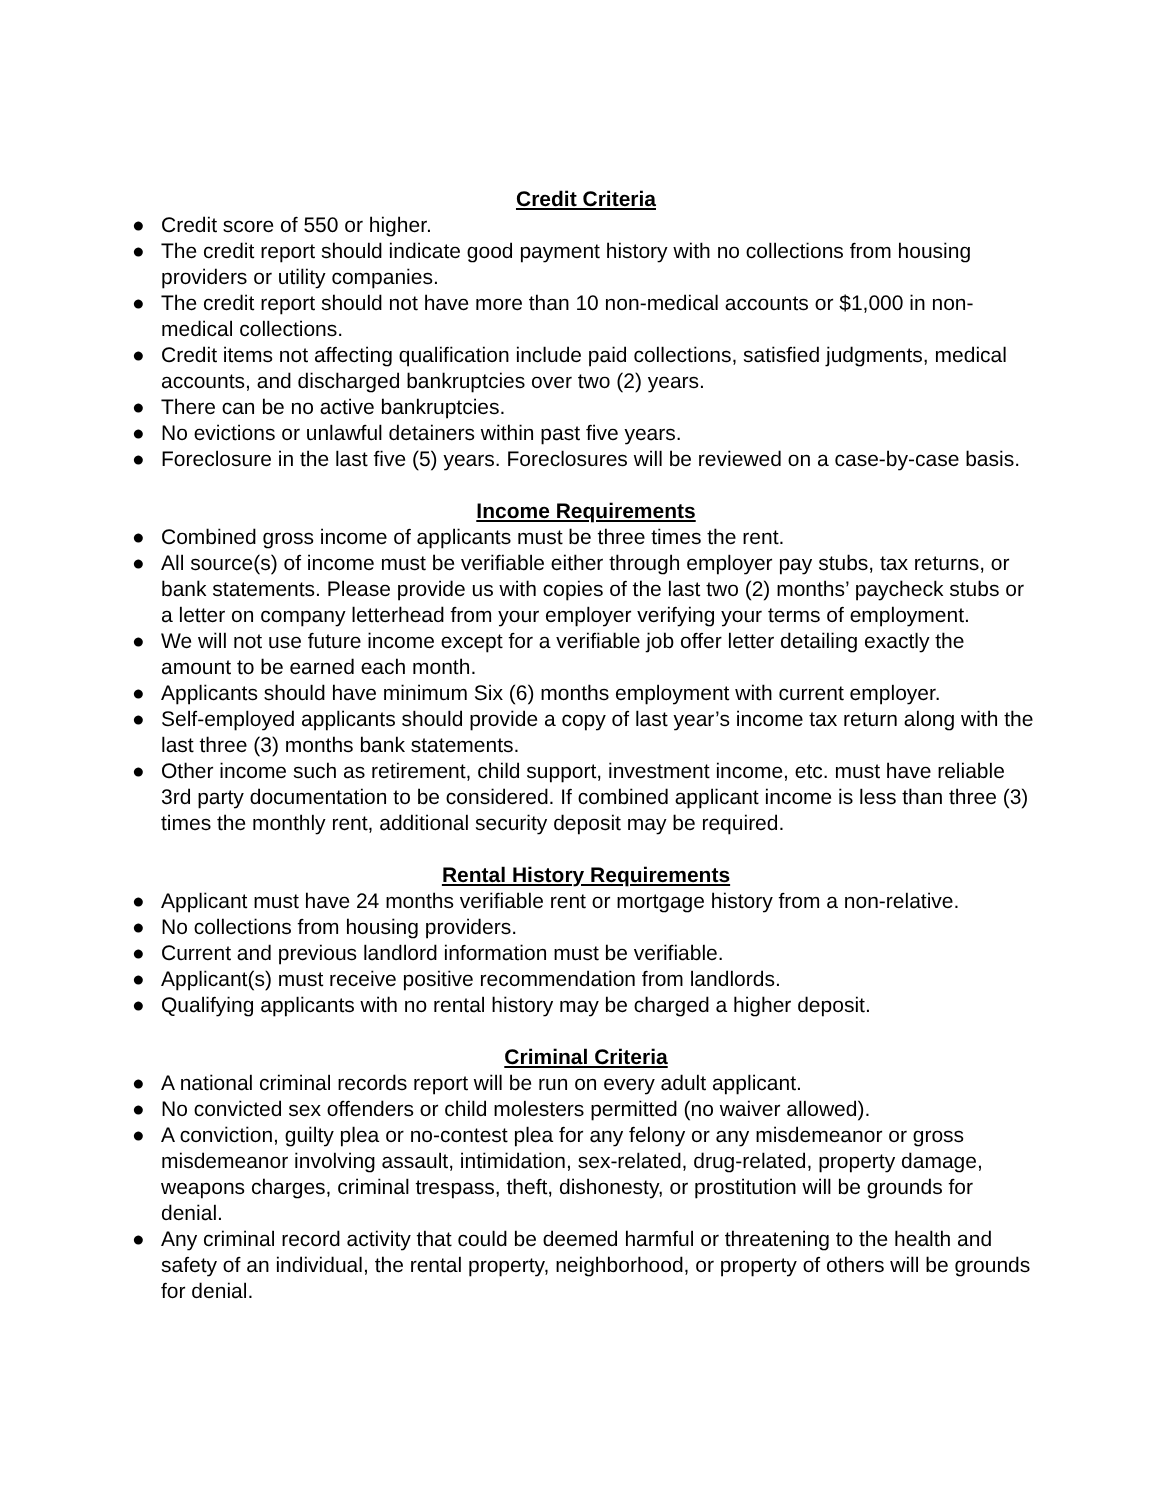Credit Criteria
● Credit score of 550 or higher.
● The credit report should indicate good payment history with no collections from housing providers or utility companies.
● The credit report should not have more than 10 non-medical accounts or $1,000 in non-medical collections.
● Credit items not affecting qualification include paid collections, satisfied judgments, medical accounts, and discharged bankruptcies over two (2) years.
● There can be no active bankruptcies.
● No evictions or unlawful detainers within past five years.
● Foreclosure in the last five (5) years. Foreclosures will be reviewed on a case-by-case basis.
Income Requirements
● Combined gross income of applicants must be three times the rent.
● All source(s) of income must be verifiable either through employer pay stubs, tax returns, or bank statements. Please provide us with copies of the last two (2) months’ paycheck stubs or a letter on company letterhead from your employer verifying your terms of employment.
● We will not use future income except for a verifiable job offer letter detailing exactly the amount to be earned each month.
● Applicants should have minimum Six (6) months employment with current employer.
● Self-employed applicants should provide a copy of last year’s income tax return along with the last three (3) months bank statements.
● Other income such as retirement, child support, investment income, etc. must have reliable 3rd party documentation to be considered. If combined applicant income is less than three (3) times the monthly rent, additional security deposit may be required.
Rental History Requirements
● Applicant must have 24 months verifiable rent or mortgage history from a non-relative.
● No collections from housing providers.
● Current and previous landlord information must be verifiable.
● Applicant(s) must receive positive recommendation from landlords.
● Qualifying applicants with no rental history may be charged a higher deposit.
Criminal Criteria
● A national criminal records report will be run on every adult applicant.
● No convicted sex offenders or child molesters permitted (no waiver allowed).
● A conviction, guilty plea or no-contest plea for any felony or any misdemeanor or gross misdemeanor involving assault, intimidation, sex-related, drug-related, property damage, weapons charges, criminal trespass, theft, dishonesty, or prostitution will be grounds for denial.
● Any criminal record activity that could be deemed harmful or threatening to the health and safety of an individual, the rental property, neighborhood, or property of others will be grounds for denial.